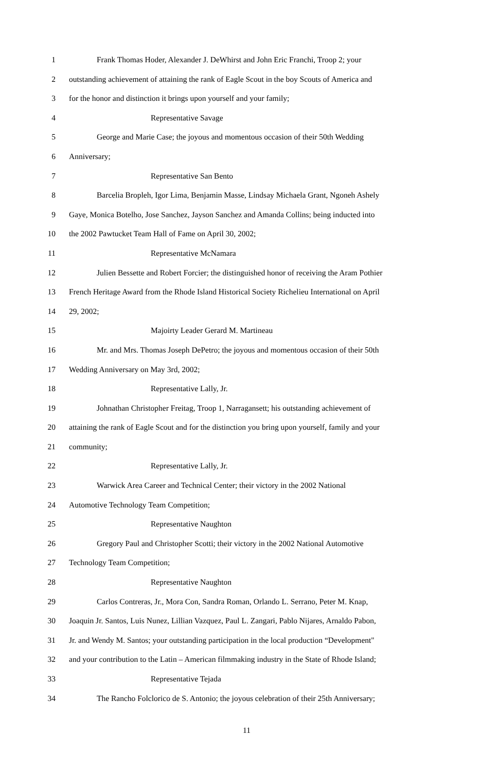1 Frank Thomas Hoder, Alexander J. DeWhirst and John Eric Franchi, Troop 2; your
2 outstanding achievement of attaining the rank of Eagle Scout in the boy Scouts of America and
3 for the honor and distinction it brings upon yourself and your family;
4 Representative Savage
5 George and Marie Case; the joyous and momentous occasion of their 50th Wedding
6 Anniversary;
7 Representative San Bento
8 Barcelia Bropleh, Igor Lima, Benjamin Masse, Lindsay Michaela Grant, Ngoneh Ashely
9 Gaye, Monica Botelho, Jose Sanchez, Jayson Sanchez and Amanda Collins; being inducted into
10 the 2002 Pawtucket Team Hall of Fame on April 30, 2002;
11 Representative McNamara
12 Julien Bessette and Robert Forcier; the distinguished honor of receiving the Aram Pothier
13 French Heritage Award from the Rhode Island Historical Society Richelieu International on April
14 29, 2002;
15 Majoirty Leader Gerard M. Martineau
16 Mr. and Mrs. Thomas Joseph DePetro; the joyous and momentous occasion of their 50th
17 Wedding Anniversary on May 3rd, 2002;
18 Representative Lally, Jr.
19 Johnathan Christopher Freitag, Troop 1, Narragansett; his outstanding achievement of
20 attaining the rank of Eagle Scout and for the distinction you bring upon yourself, family and your
21 community;
22 Representative Lally, Jr.
23 Warwick Area Career and Technical Center; their victory in the 2002 National
24 Automotive Technology Team Competition;
25 Representative Naughton
26 Gregory Paul and Christopher Scotti; their victory in the 2002 National Automotive
27 Technology Team Competition;
28 Representative Naughton
29 Carlos Contreras, Jr., Mora Con, Sandra Roman, Orlando L. Serrano, Peter M. Knap,
30 Joaquin Jr. Santos, Luis Nunez, Lillian Vazquez, Paul L. Zangari, Pablo Nijares, Arnaldo Pabon,
31 Jr. and Wendy M. Santos; your outstanding participation in the local production “Development"
32 and your contribution to the Latin – American filmmaking industry in the State of Rhode Island;
33 Representative Tejada
34 The Rancho Folclorico de S. Antonio; the joyous celebration of their 25th Anniversary;
11